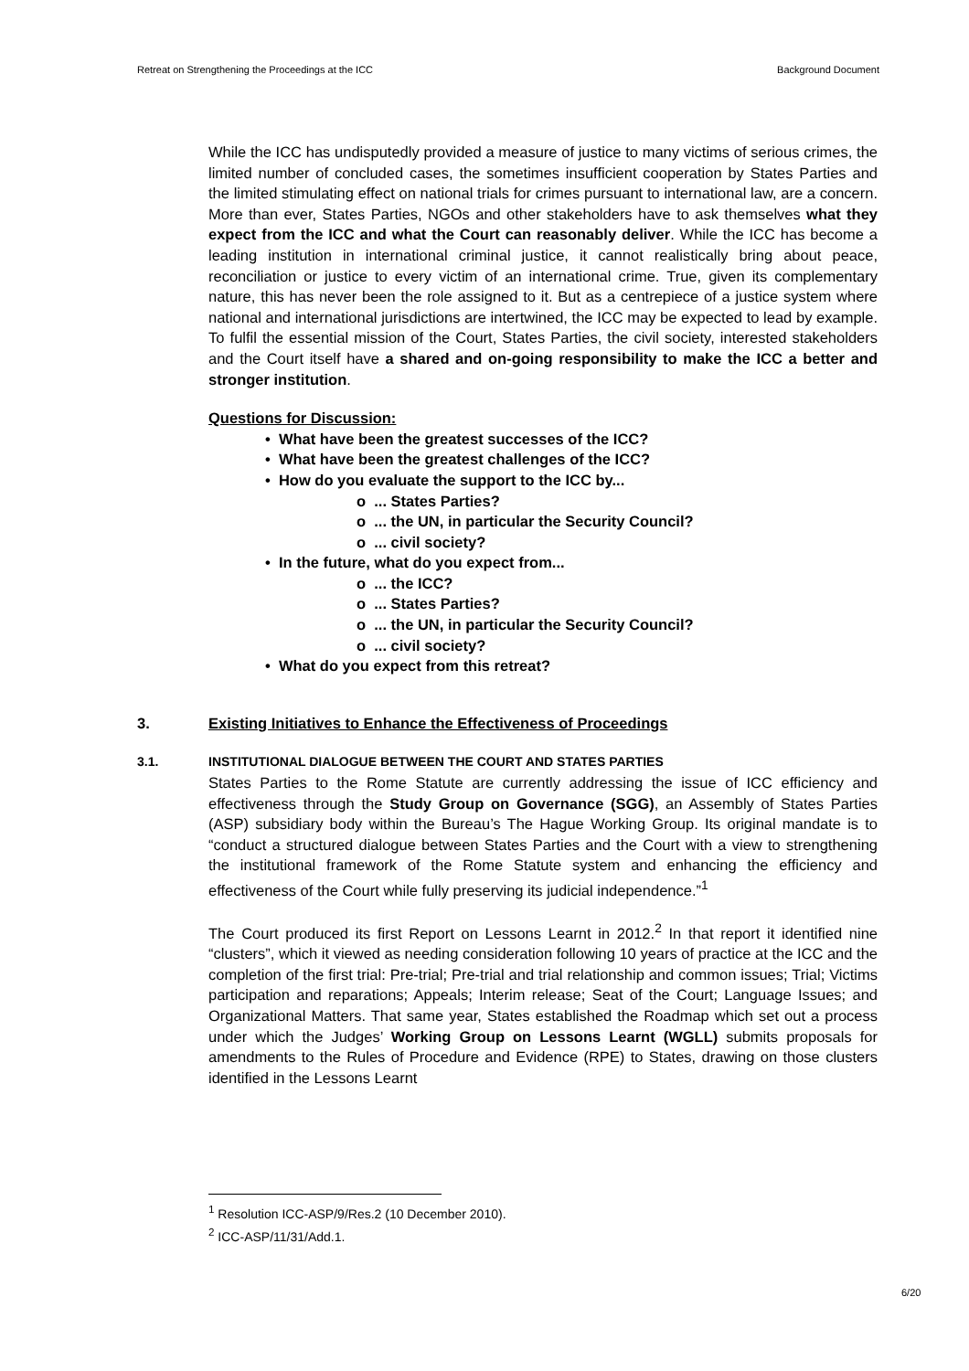Retreat on Strengthening the Proceedings at the ICC Background Document
While the ICC has undisputedly provided a measure of justice to many victims of serious crimes, the limited number of concluded cases, the sometimes insufficient cooperation by States Parties and the limited stimulating effect on national trials for crimes pursuant to international law, are a concern. More than ever, States Parties, NGOs and other stakeholders have to ask themselves what they expect from the ICC and what the Court can reasonably deliver. While the ICC has become a leading institution in international criminal justice, it cannot realistically bring about peace, reconciliation or justice to every victim of an international crime. True, given its complementary nature, this has never been the role assigned to it. But as a centrepiece of a justice system where national and international jurisdictions are intertwined, the ICC may be expected to lead by example. To fulfil the essential mission of the Court, States Parties, the civil society, interested stakeholders and the Court itself have a shared and on-going responsibility to make the ICC a better and stronger institution.
Questions for Discussion:
• What have been the greatest successes of the ICC?
• What have been the greatest challenges of the ICC?
• How do you evaluate the support to the ICC by...
o ... States Parties?
o ... the UN, in particular the Security Council?
o ... civil society?
• In the future, what do you expect from...
o ... the ICC?
o ... States Parties?
o ... the UN, in particular the Security Council?
o ... civil society?
• What do you expect from this retreat?
3. Existing Initiatives to Enhance the Effectiveness of Proceedings
3.1. INSTITUTIONAL DIALOGUE BETWEEN THE COURT AND STATES PARTIES
States Parties to the Rome Statute are currently addressing the issue of ICC efficiency and effectiveness through the Study Group on Governance (SGG), an Assembly of States Parties (ASP) subsidiary body within the Bureau’s The Hague Working Group. Its original mandate is to “conduct a structured dialogue between States Parties and the Court with a view to strengthening the institutional framework of the Rome Statute system and enhancing the efficiency and effectiveness of the Court while fully preserving its judicial independence.”<sup>1</sup>
The Court produced its first Report on Lessons Learnt in 2012.<sup>2</sup> In that report it identified nine “clusters”, which it viewed as needing consideration following 10 years of practice at the ICC and the completion of the first trial: Pre-trial; Pre-trial and trial relationship and common issues; Trial; Victims participation and reparations; Appeals; Interim release; Seat of the Court; Language Issues; and Organizational Matters. That same year, States established the Roadmap which set out a process under which the Judges’ Working Group on Lessons Learnt (WGLL) submits proposals for amendments to the Rules of Procedure and Evidence (RPE) to States, drawing on those clusters identified in the Lessons Learnt
<sup>1</sup> Resolution ICC‐ASP/9/Res.2 (10 December 2010).
<sup>2</sup> ICC-ASP/11/31/Add.1.
6/20